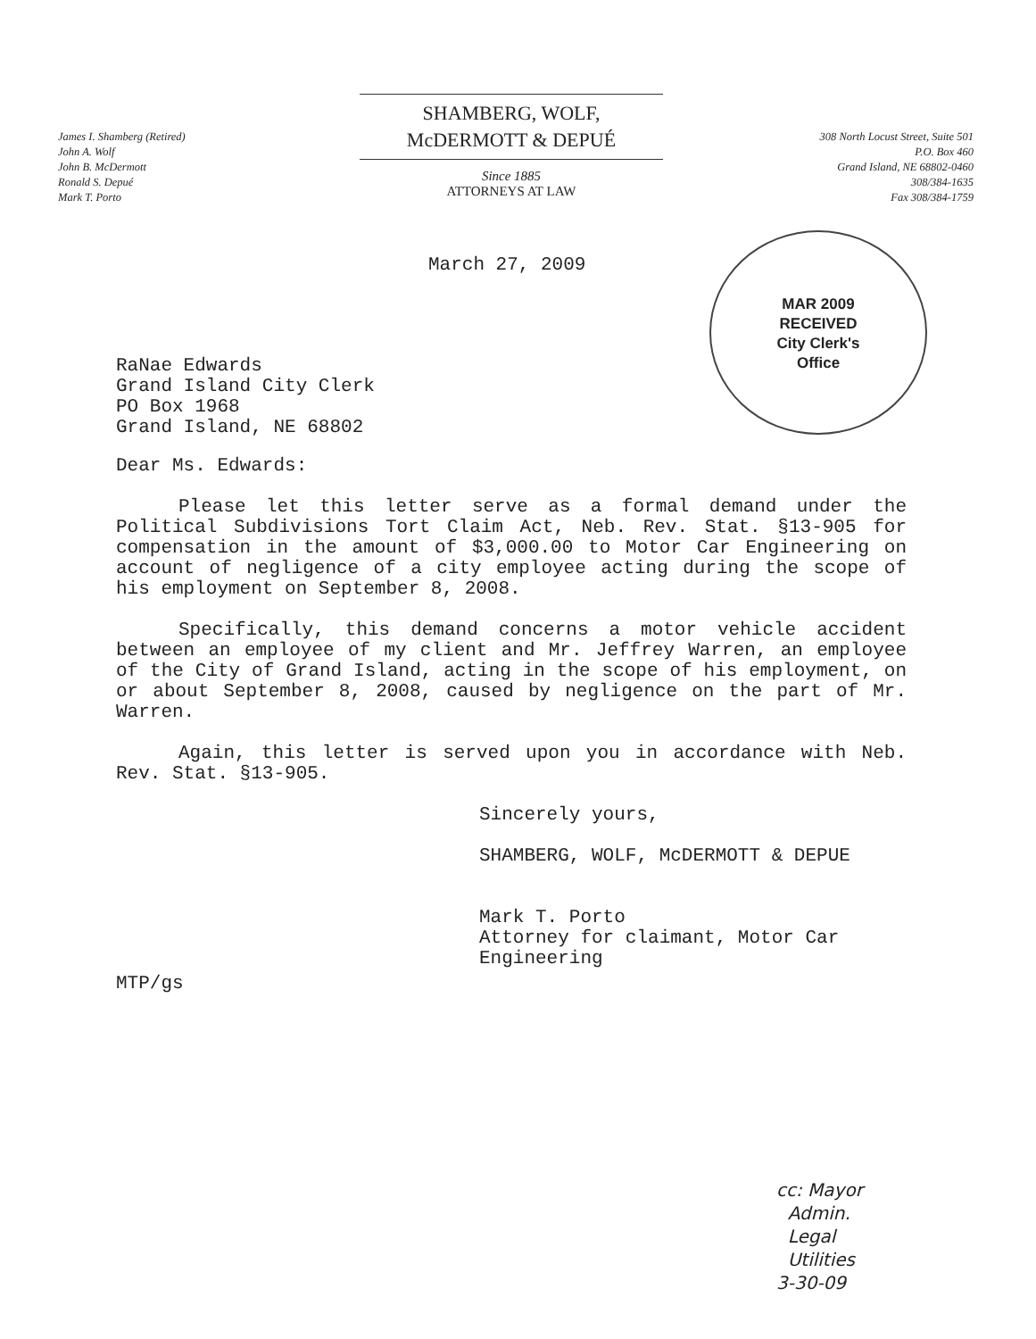James I. Shamberg (Retired)
John A. Wolf
John B. McDermott
Ronald S. Depué
Mark T. Porto
SHAMBERG, WOLF,
McDERMOTT & DEPUÉ
Since 1885
ATTORNEYS AT LAW
308 North Locust Street, Suite 501
P.O. Box 460
Grand Island, NE 68802-0460
308/384-1635
Fax 308/384-1759
March 27, 2009
MAR 2009
RECEIVED
City Clerk's
Office
RaNae Edwards
Grand Island City Clerk
PO Box 1968
Grand Island, NE 68802
Dear Ms. Edwards:
Please let this letter serve as a formal demand under the Political Subdivisions Tort Claim Act, Neb. Rev. Stat. §13-905 for compensation in the amount of $3,000.00 to Motor Car Engineering on account of negligence of a city employee acting during the scope of his employment on September 8, 2008.
Specifically, this demand concerns a motor vehicle accident between an employee of my client and Mr. Jeffrey Warren, an employee of the City of Grand Island, acting in the scope of his employment, on or about September 8, 2008, caused by negligence on the part of Mr. Warren.
Again, this letter is served upon you in accordance with Neb. Rev. Stat. §13-905.
Sincerely yours,
SHAMBERG, WOLF, McDERMOTT & DEPUE
Mark T. Porto
Attorney for claimant, Motor Car
Engineering
MTP/gs
cc: Mayor
Admin.
Legal
Utilities
3-30-09